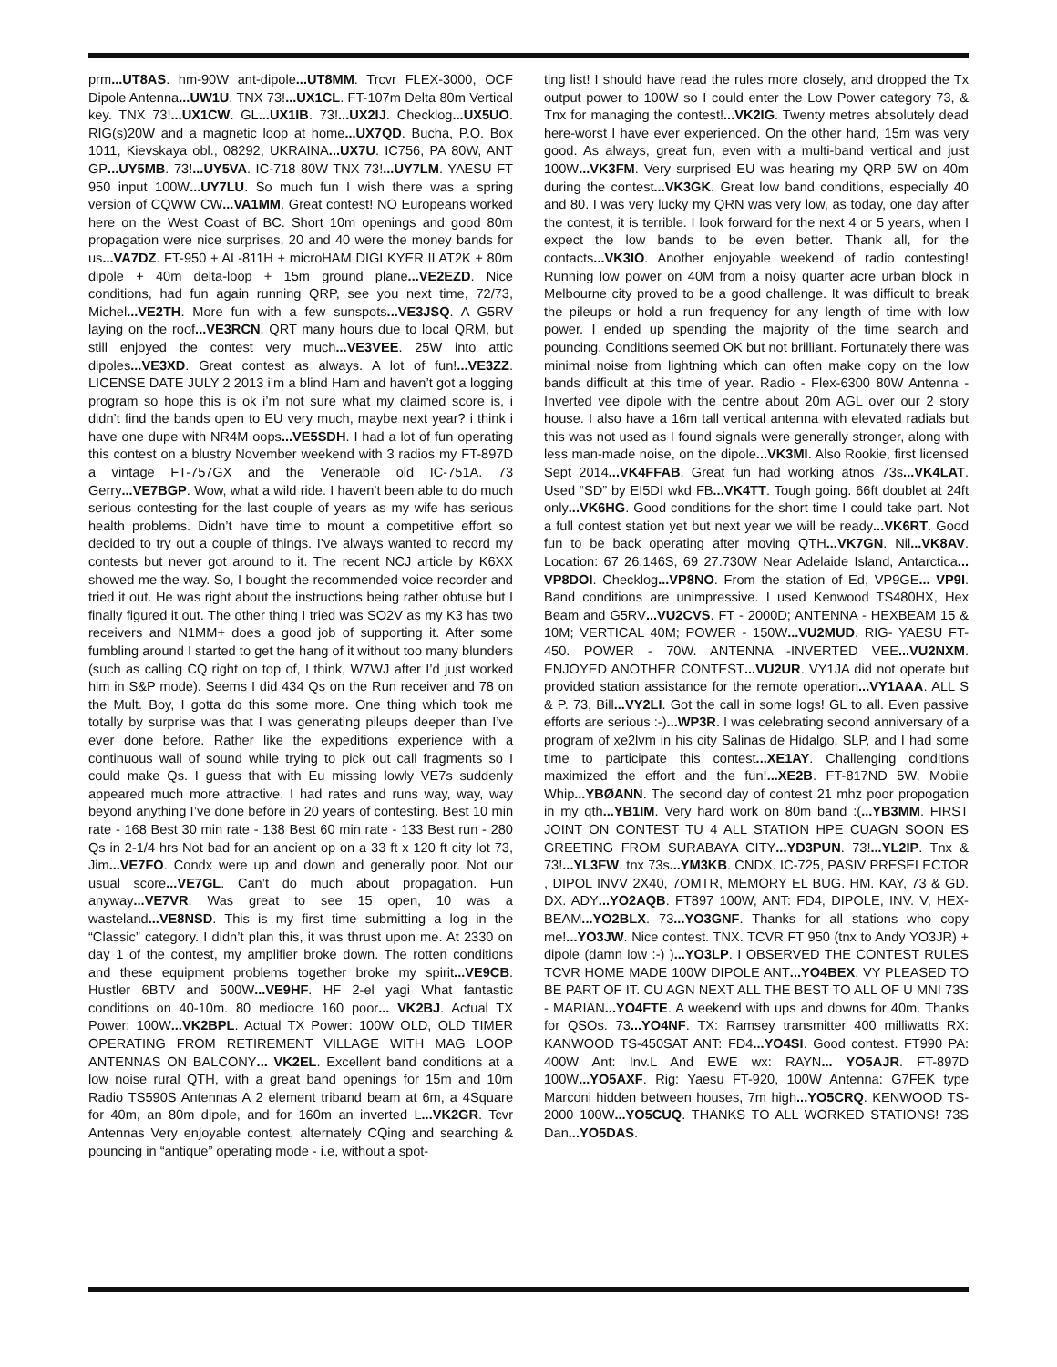prm...UT8AS. hm-90W ant-dipole...UT8MM. Trcvr FLEX-3000, OCF Dipole Antenna...UW1U. TNX 73!...UX1CL. FT-107m Delta 80m Vertical key. TNX 73!...UX1CW. GL...UX1IB. 73!...UX2IJ. Checklog...UX5UO. RIG(s)20W and a magnetic loop at home...UX7QD. Bucha, P.O. Box 1011, Kievskaya obl., 08292, UKRAINA...UX7U. IC756, PA 80W, ANT GP...UY5MB. 73!...UY5VA. IC-718 80W TNX 73!...UY7LM. YAESU FT 950 input 100W...UY7LU. So much fun I wish there was a spring version of CQWW CW...VA1MM. Great contest! NO Europeans worked here on the West Coast of BC. Short 10m openings and good 80m propagation were nice surprises, 20 and 40 were the money bands for us...VA7DZ. FT-950 + AL-811H + microHAM DIGI KYER II AT2K + 80m dipole + 40m delta-loop + 15m ground plane...VE2EZD. Nice conditions, had fun again running QRP, see you next time, 72/73, Michel...VE2TH. More fun with a few sunspots...VE3JSQ. A G5RV laying on the roof...VE3RCN. QRT many hours due to local QRM, but still enjoyed the contest very much...VE3VEE. 25W into attic dipoles...VE3XD. Great contest as always. A lot of fun!...VE3ZZ. LICENSE DATE JULY 2 2013 i’m a blind Ham and haven’t got a logging program so hope this is ok i’m not sure what my claimed score is, i didn’t find the bands open to EU very much, maybe next year? i think i have one dupe with NR4M oops...VE5SDH. I had a lot of fun operating this contest on a blustry November weekend with 3 radios my FT-897D a vintage FT-757GX and the Venerable old IC-751A. 73 Gerry...VE7BGP. Wow, what a wild ride. I haven’t been able to do much serious contesting for the last couple of years as my wife has serious health problems. Didn’t have time to mount a competitive effort so decided to try out a couple of things. I’ve always wanted to record my contests but never got around to it. The recent NCJ article by K6XX showed me the way. So, I bought the recommended voice recorder and tried it out. He was right about the instructions being rather obtuse but I finally figured it out. The other thing I tried was SO2V as my K3 has two receivers and N1MM+ does a good job of supporting it. After some fumbling around I started to get the hang of it without too many blunders (such as calling CQ right on top of, I think, W7WJ after I’d just worked him in S&P mode). Seems I did 434 Qs on the Run receiver and 78 on the Mult. Boy, I gotta do this some more. One thing which took me totally by surprise was that I was generating pileups deeper than I’ve ever done before. Rather like the expeditions experience with a continuous wall of sound while trying to pick out call fragments so I could make Qs. I guess that with Eu missing lowly VE7s suddenly appeared much more attractive. I had rates and runs way, way, way beyond anything I’ve done before in 20 years of contesting. Best 10 min rate - 168 Best 30 min rate - 138 Best 60 min rate - 133 Best run - 280 Qs in 2-1/4 hrs Not bad for an ancient op on a 33 ft x 120 ft city lot 73, Jim...VE7FO. Condx were up and down and generally poor. Not our usual score...VE7GL. Can’t do much about propagation. Fun anyway...VE7VR. Was great to see 15 open, 10 was a wasteland...VE8NSD. This is my first time submitting a log in the “Classic” category. I didn’t plan this, it was thrust upon me. At 2330 on day 1 of the contest, my amplifier broke down. The rotten conditions and these equipment problems together broke my spirit...VE9CB. Hustler 6BTV and 500W...VE9HF. HF 2-el yagi What fantastic conditions on 40-10m. 80 mediocre 160 poor... VK2BJ. Actual TX Power: 100W...VK2BPL. Actual TX Power: 100W OLD, OLD TIMER OPERATING FROM RETIREMENT VILLAGE WITH MAG LOOP ANTENNAS ON BALCONY... VK2EL. Excellent band conditions at a low noise rural QTH, with a great band openings for 15m and 10m Radio TS590S Antennas A 2 element triband beam at 6m, a 4Square for 40m, an 80m dipole, and for 160m an inverted L...VK2GR. Tcvr Antennas Very enjoyable contest, alternately CQing and searching & pouncing in “antique” operating mode - i.e, without a spot-
ting list! I should have read the rules more closely, and dropped the Tx output power to 100W so I could enter the Low Power category 73, & Tnx for managing the contest!...VK2IG. Twenty metres absolutely dead here-worst I have ever experienced. On the other hand, 15m was very good. As always, great fun, even with a multi-band vertical and just 100W...VK3FM. Very surprised EU was hearing my QRP 5W on 40m during the contest...VK3GK. Great low band conditions, especially 40 and 80. I was very lucky my QRN was very low, as today, one day after the contest, it is terrible. I look forward for the next 4 or 5 years, when I expect the low bands to be even better. Thank all, for the contacts...VK3IO. Another enjoyable weekend of radio contesting! Running low power on 40M from a noisy quarter acre urban block in Melbourne city proved to be a good challenge. It was difficult to break the pileups or hold a run frequency for any length of time with low power. I ended up spending the majority of the time search and pouncing. Conditions seemed OK but not brilliant. Fortunately there was minimal noise from lightning which can often make copy on the low bands difficult at this time of year. Radio - Flex-6300 80W Antenna - Inverted vee dipole with the centre about 20m AGL over our 2 story house. I also have a 16m tall vertical antenna with elevated radials but this was not used as I found signals were generally stronger, along with less man-made noise, on the dipole...VK3MI. Also Rookie, first licensed Sept 2014...VK4FFAB. Great fun had working atnos 73s...VK4LAT. Used “SD” by EI5DI wkd FB...VK4TT. Tough going. 66ft doublet at 24ft only...VK6HG. Good conditions for the short time I could take part. Not a full contest station yet but next year we will be ready...VK6RT. Good fun to be back operating after moving QTH...VK7GN. Nil...VK8AV. Location: 67 26.146S, 69 27.730W Near Adelaide Island, Antarctica... VP8DOI. Checklog...VP8NO. From the station of Ed, VP9GE... VP9I. Band conditions are unimpressive. I used Kenwood TS480HX, Hex Beam and G5RV...VU2CVS. FT - 2000D; ANTENNA - HEXBEAM 15 & 10M; VERTICAL 40M; POWER - 150W...VU2MUD. RIG- YAESU FT-450. POWER - 70W. ANTENNA -INVERTED VEE...VU2NXM. ENJOYED ANOTHER CONTEST...VU2UR. VY1JA did not operate but provided station assistance for the remote operation...VY1AAA. ALL S & P. 73, Bill...VY2LI. Got the call in some logs! GL to all. Even passive efforts are serious :-)...WP3R. I was celebrating second anniversary of a program of xe2lvm in his city Salinas de Hidalgo, SLP, and I had some time to participate this contest...XE1AY. Challenging conditions maximized the effort and the fun!...XE2B. FT-817ND 5W, Mobile Whip...YBØANN. The second day of contest 21 mhz poor propogation in my qth...YB1IM. Very hard work on 80m band :(...YB3MM. FIRST JOINT ON CONTEST TU 4 ALL STATION HPE CUAGN SOON ES GREETING FROM SURABAYA CITY...YD3PUN. 73!...YL2IP. Tnx & 73!...YL3FW. tnx 73s...YM3KB. CNDX. IC-725, PASIV PRESELECTOR , DIPOL INVV 2X40, 7OMTR, MEMORY EL BUG. HM. KAY, 73 & GD. DX. ADY...YO2AQB. FT897 100W, ANT: FD4, DIPOLE, INV. V, HEX-BEAM...YO2BLX. 73...YO3GNF. Thanks for all stations who copy me!...YO3JW. Nice contest. TNX. TCVR FT 950 (tnx to Andy YO3JR) + dipole (damn low :-) )...YO3LP. I OBSERVED THE CONTEST RULES TCVR HOME MADE 100W DIPOLE ANT...YO4BEX. VY PLEASED TO BE PART OF IT. CU AGN NEXT ALL THE BEST TO ALL OF U MNI 73S - MARIAN...YO4FTE. A weekend with ups and downs for 40m. Thanks for QSOs. 73...YO4NF. TX: Ramsey transmitter 400 milliwatts RX: KANWOOD TS-450SAT ANT: FD4...YO4SI. Good contest. FT990 PA: 400W Ant: Inv.L And EWE wx: RAYN... YO5AJR. FT-897D 100W...YO5AXF. Rig: Yaesu FT-920, 100W Antenna: G7FEK type Marconi hidden between houses, 7m high...YO5CRQ. KENWOOD TS-2000 100W...YO5CUQ. THANKS TO ALL WORKED STATIONS! 73S Dan...YO5DAS.